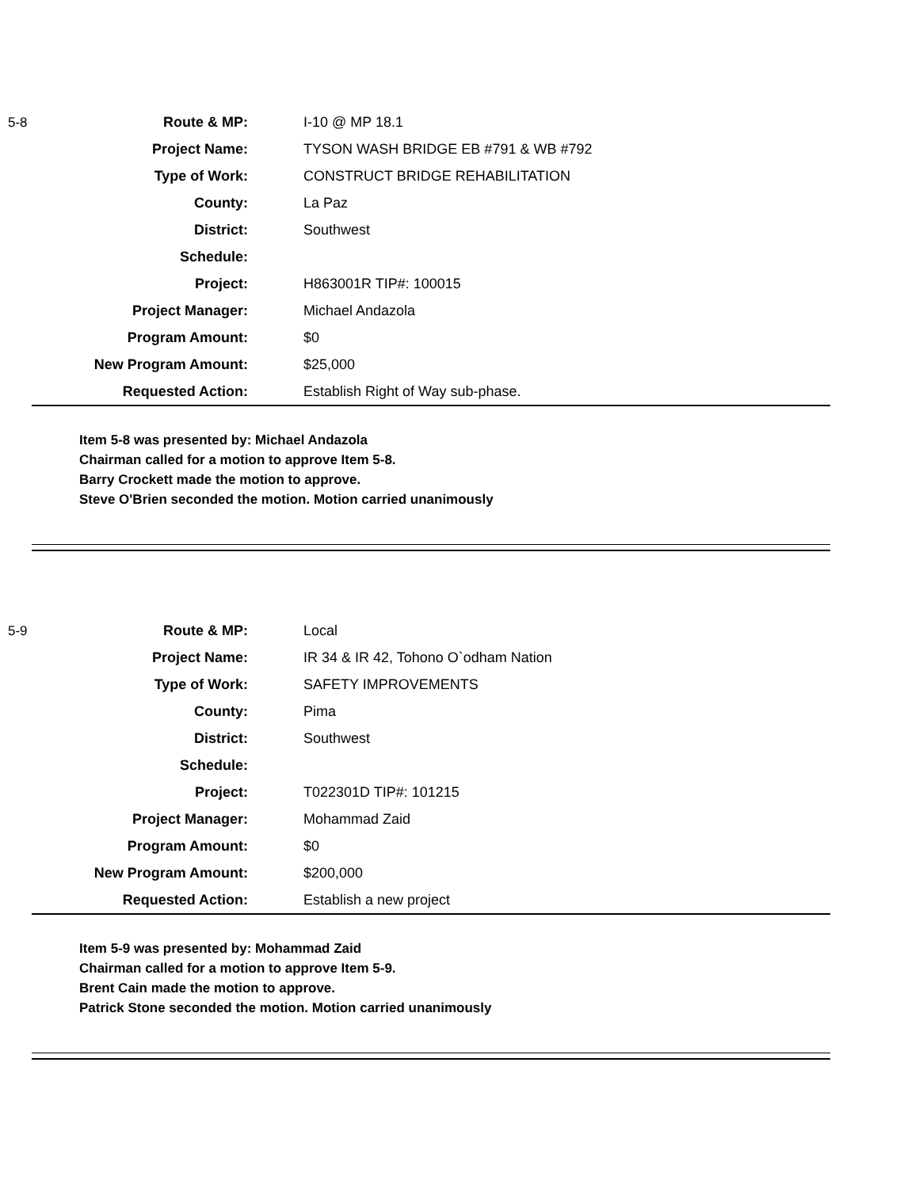5-8
| Route & MP: | I-10 @ MP 18.1 |
| Project Name: | TYSON WASH BRIDGE EB #791 & WB #792 |
| Type of Work: | CONSTRUCT BRIDGE REHABILITATION |
| County: | La Paz |
| District: | Southwest |
| Schedule: | |
| Project: | H863001R TIP#: 100015 |
| Project Manager: | Michael Andazola |
| Program Amount: | $0 |
| New Program Amount: | $25,000 |
| Requested Action: | Establish Right of Way sub-phase. |
Item 5-8 was presented by: Michael Andazola
Chairman called for a motion to approve Item 5-8.
Barry Crockett made the motion to approve.
Steve O'Brien seconded the motion. Motion carried unanimously
5-9
| Route & MP: | Local |
| Project Name: | IR 34 & IR 42, Tohono O`odham Nation |
| Type of Work: | SAFETY IMPROVEMENTS |
| County: | Pima |
| District: | Southwest |
| Schedule: | |
| Project: | T022301D TIP#: 101215 |
| Project Manager: | Mohammad Zaid |
| Program Amount: | $0 |
| New Program Amount: | $200,000 |
| Requested Action: | Establish a new project |
Item 5-9 was presented by: Mohammad Zaid
Chairman called for a motion to approve Item 5-9.
Brent Cain made the motion to approve.
Patrick Stone seconded the motion. Motion carried unanimously